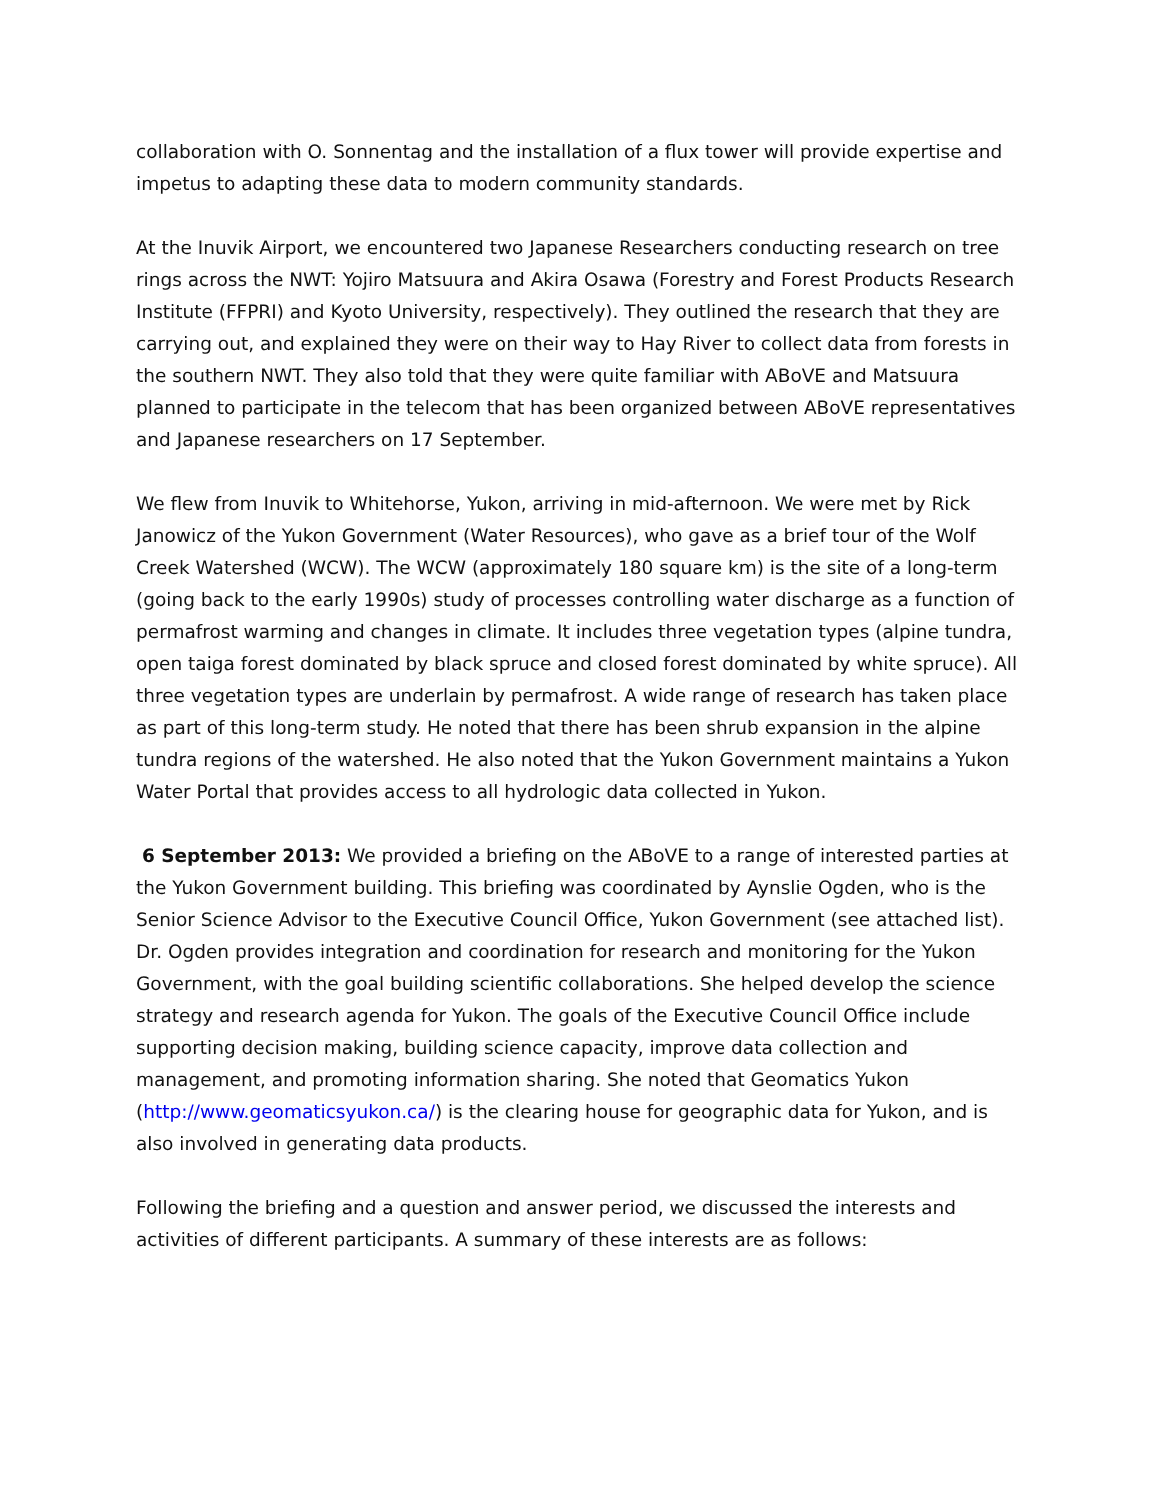collaboration with O. Sonnentag and the installation of a flux tower will provide expertise and impetus to adapting these data to modern community standards.
At the Inuvik Airport, we encountered two Japanese Researchers conducting research on tree rings across the NWT: Yojiro Matsuura and Akira Osawa (Forestry and Forest Products Research Institute (FFPRI) and Kyoto University, respectively). They outlined the research that they are carrying out, and explained they were on their way to Hay River to collect data from forests in the southern NWT. They also told that they were quite familiar with ABoVE and Matsuura planned to participate in the telecom that has been organized between ABoVE representatives and Japanese researchers on 17 September.
We flew from Inuvik to Whitehorse, Yukon, arriving in mid-afternoon. We were met by Rick Janowicz of the Yukon Government (Water Resources), who gave as a brief tour of the Wolf Creek Watershed (WCW). The WCW (approximately 180 square km) is the site of a long-term (going back to the early 1990s) study of processes controlling water discharge as a function of permafrost warming and changes in climate. It includes three vegetation types (alpine tundra, open taiga forest dominated by black spruce and closed forest dominated by white spruce). All three vegetation types are underlain by permafrost. A wide range of research has taken place as part of this long-term study. He noted that there has been shrub expansion in the alpine tundra regions of the watershed. He also noted that the Yukon Government maintains a Yukon Water Portal that provides access to all hydrologic data collected in Yukon.
6 September 2013: We provided a briefing on the ABoVE to a range of interested parties at the Yukon Government building. This briefing was coordinated by Aynslie Ogden, who is the Senior Science Advisor to the Executive Council Office, Yukon Government (see attached list). Dr. Ogden provides integration and coordination for research and monitoring for the Yukon Government, with the goal building scientific collaborations. She helped develop the science strategy and research agenda for Yukon. The goals of the Executive Council Office include supporting decision making, building science capacity, improve data collection and management, and promoting information sharing. She noted that Geomatics Yukon (http://www.geomaticsyukon.ca/) is the clearing house for geographic data for Yukon, and is also involved in generating data products.
Following the briefing and a question and answer period, we discussed the interests and activities of different participants. A summary of these interests are as follows: